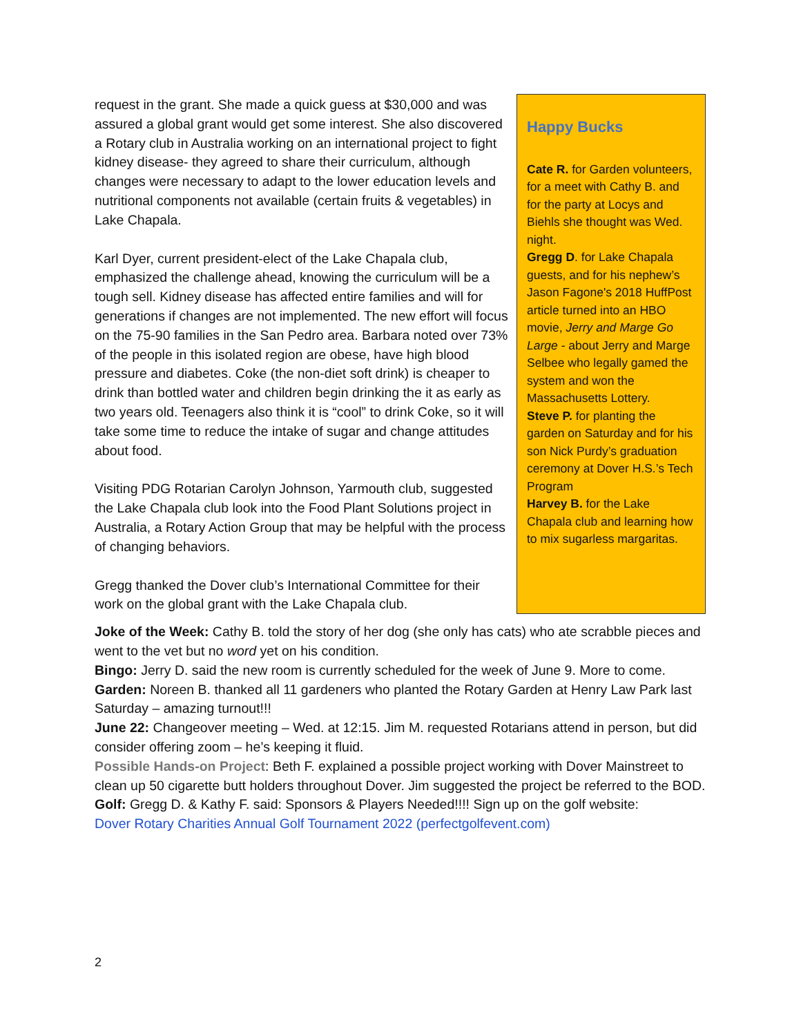request in the grant. She made a quick guess at $30,000 and was assured a global grant would get some interest. She also discovered a Rotary club in Australia working on an international project to fight kidney disease- they agreed to share their curriculum, although changes were necessary to adapt to the lower education levels and nutritional components not available (certain fruits & vegetables) in Lake Chapala.
Karl Dyer, current president-elect of the Lake Chapala club, emphasized the challenge ahead, knowing the curriculum will be a tough sell. Kidney disease has affected entire families and will for generations if changes are not implemented. The new effort will focus on the 75-90 families in the San Pedro area. Barbara noted over 73% of the people in this isolated region are obese, have high blood pressure and diabetes. Coke (the non-diet soft drink) is cheaper to drink than bottled water and children begin drinking the it as early as two years old. Teenagers also think it is “cool” to drink Coke, so it will take some time to reduce the intake of sugar and change attitudes about food.
Visiting PDG Rotarian Carolyn Johnson, Yarmouth club, suggested the Lake Chapala club look into the Food Plant Solutions project in Australia, a Rotary Action Group that may be helpful with the process of changing behaviors.
Gregg thanked the Dover club’s International Committee for their work on the global grant with the Lake Chapala club.
Happy Bucks
Cate R. for Garden volunteers, for a meet with Cathy B. and for the party at Locys and Biehls she thought was Wed. night.
Gregg D. for Lake Chapala guests, and for his nephew’s Jason Fagone's 2018 HuffPost article turned into an HBO movie, Jerry and Marge Go Large - about Jerry and Marge Selbee who legally gamed the system and won the Massachusetts Lottery.
Steve P. for planting the garden on Saturday and for his son Nick Purdy’s graduation ceremony at Dover H.S.’s Tech Program
Harvey B. for the Lake Chapala club and learning how to mix sugarless margaritas.
Joke of the Week: Cathy B. told the story of her dog (she only has cats) who ate scrabble pieces and went to the vet but no word yet on his condition.
Bingo: Jerry D. said the new room is currently scheduled for the week of June 9. More to come.
Garden: Noreen B. thanked all 11 gardeners who planted the Rotary Garden at Henry Law Park last Saturday – amazing turnout!!!
June 22: Changeover meeting – Wed. at 12:15. Jim M. requested Rotarians attend in person, but did consider offering zoom – he’s keeping it fluid.
Possible Hands-on Project: Beth F. explained a possible project working with Dover Mainstreet to clean up 50 cigarette butt holders throughout Dover. Jim suggested the project be referred to the BOD.
Golf: Gregg D. & Kathy F. said: Sponsors & Players Needed!!!! Sign up on the golf website:
Dover Rotary Charities Annual Golf Tournament 2022 (perfectgolfevent.com)
2